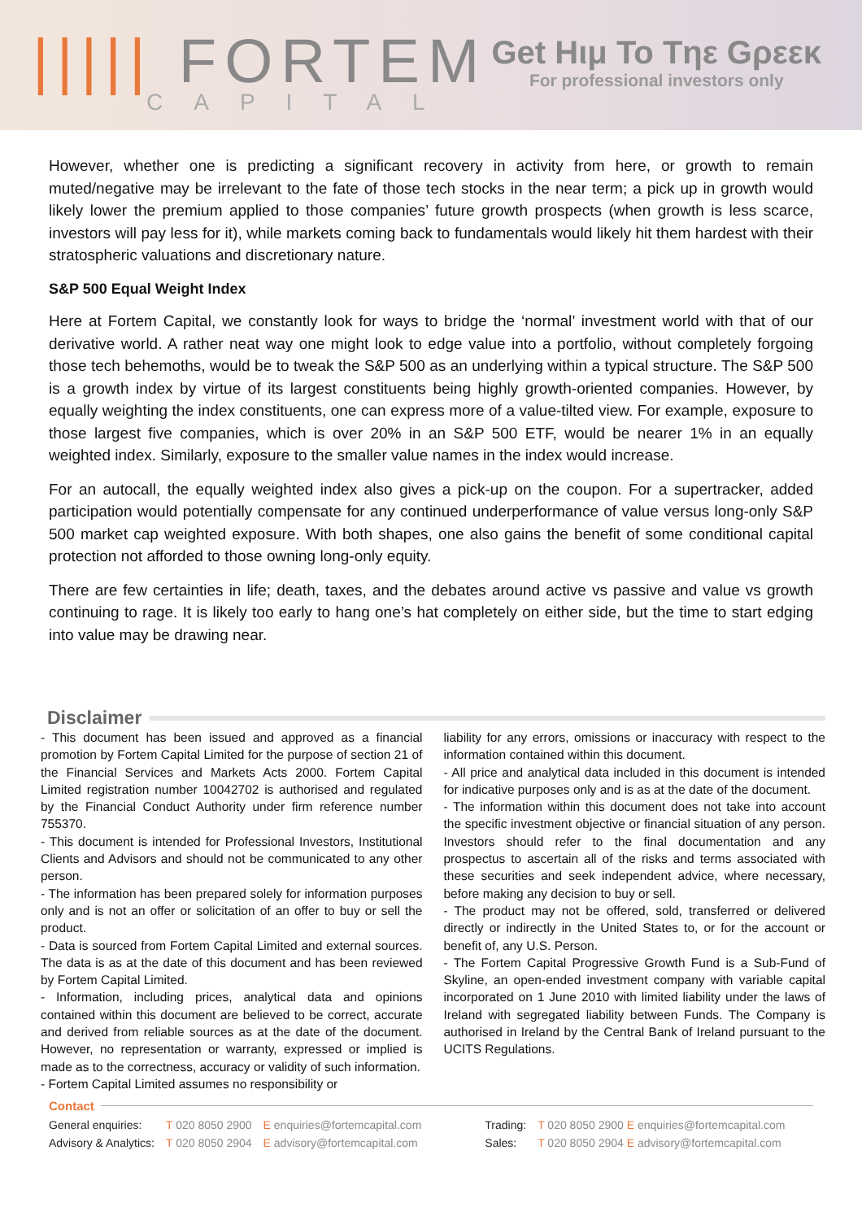||||| FORTEM
CAPITAL
Get Hιμ To Tηε Gρεεκ
For professional investors only
However, whether one is predicting a significant recovery in activity from here, or growth to remain muted/negative may be irrelevant to the fate of those tech stocks in the near term; a pick up in growth would likely lower the premium applied to those companies’ future growth prospects (when growth is less scarce, investors will pay less for it), while markets coming back to fundamentals would likely hit them hardest with their stratospheric valuations and discretionary nature.
S&P 500 Equal Weight Index
Here at Fortem Capital, we constantly look for ways to bridge the ‘normal’ investment world with that of our derivative world. A rather neat way one might look to edge value into a portfolio, without completely forgoing those tech behemoths, would be to tweak the S&P 500 as an underlying within a typical structure. The S&P 500 is a growth index by virtue of its largest constituents being highly growth-oriented companies. However, by equally weighting the index constituents, one can express more of a value-tilted view. For example, exposure to those largest five companies, which is over 20% in an S&P 500 ETF, would be nearer 1% in an equally weighted index. Similarly, exposure to the smaller value names in the index would increase.
For an autocall, the equally weighted index also gives a pick-up on the coupon. For a supertracker, added participation would potentially compensate for any continued underperformance of value versus long-only S&P 500 market cap weighted exposure. With both shapes, one also gains the benefit of some conditional capital protection not afforded to those owning long-only equity.
There are few certainties in life; death, taxes, and the debates around active vs passive and value vs growth continuing to rage. It is likely too early to hang one’s hat completely on either side, but the time to start edging into value may be drawing near.
Disclaimer
- This document has been issued and approved as a financial promotion by Fortem Capital Limited for the purpose of section 21 of the Financial Services and Markets Acts 2000. Fortem Capital Limited registration number 10042702 is authorised and regulated by the Financial Conduct Authority under firm reference number 755370.
- This document is intended for Professional Investors, Institutional Clients and Advisors and should not be communicated to any other person.
- The information has been prepared solely for information purposes only and is not an offer or solicitation of an offer to buy or sell the product.
- Data is sourced from Fortem Capital Limited and external sources. The data is as at the date of this document and has been reviewed by Fortem Capital Limited.
- Information, including prices, analytical data and opinions contained within this document are believed to be correct, accurate and derived from reliable sources as at the date of the document. However, no representation or warranty, expressed or implied is made as to the correctness, accuracy or validity of such information.
- Fortem Capital Limited assumes no responsibility or
liability for any errors, omissions or inaccuracy with respect to the information contained within this document.
- All price and analytical data included in this document is intended for indicative purposes only and is as at the date of the document.
- The information within this document does not take into account the specific investment objective or financial situation of any person. Investors should refer to the final documentation and any prospectus to ascertain all of the risks and terms associated with these securities and seek independent advice, where necessary, before making any decision to buy or sell.
- The product may not be offered, sold, transferred or delivered directly or indirectly in the United States to, or for the account or benefit of, any U.S. Person.
- The Fortem Capital Progressive Growth Fund is a Sub-Fund of Skyline, an open-ended investment company with variable capital incorporated on 1 June 2010 with limited liability under the laws of Ireland with segregated liability between Funds. The Company is authorised in Ireland by the Central Bank of Ireland pursuant to the UCITS Regulations.
Contact
| General enquiries: | T 020 8050 2900 | E enquiries@fortemcapital.com | | Trading: | T 020 8050 2900 E enquiries@fortemcapital.com |
| Advisory & Analytics: | T 020 8050 2904 | E advisory@fortemcapital.com | | Sales: | T 020 8050 2904 E advisory@fortemcapital.com |